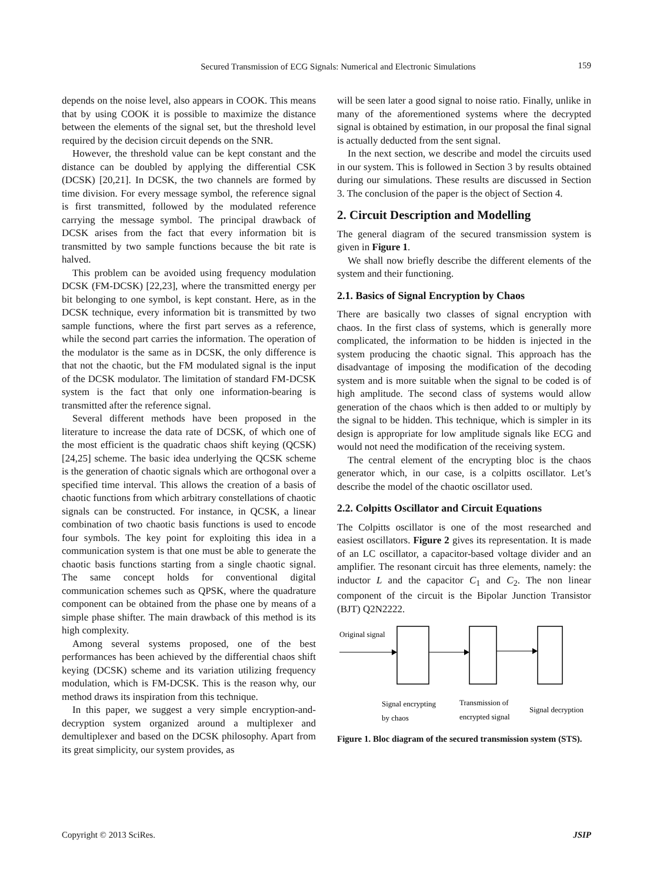Secured Transmission of ECG Signals: Numerical and Electronic Simulations
159
depends on the noise level, also appears in COOK. This means that by using COOK it is possible to maximize the distance between the elements of the signal set, but the threshold level required by the decision circuit depends on the SNR.
However, the threshold value can be kept constant and the distance can be doubled by applying the differential CSK (DCSK) [20,21]. In DCSK, the two channels are formed by time division. For every message symbol, the reference signal is first transmitted, followed by the modulated reference carrying the message symbol. The principal drawback of DCSK arises from the fact that every information bit is transmitted by two sample functions because the bit rate is halved.
This problem can be avoided using frequency modulation DCSK (FM-DCSK) [22,23], where the transmitted energy per bit belonging to one symbol, is kept constant. Here, as in the DCSK technique, every information bit is transmitted by two sample functions, where the first part serves as a reference, while the second part carries the information. The operation of the modulator is the same as in DCSK, the only difference is that not the chaotic, but the FM modulated signal is the input of the DCSK modulator. The limitation of standard FM-DCSK system is the fact that only one information-bearing is transmitted after the reference signal.
Several different methods have been proposed in the literature to increase the data rate of DCSK, of which one of the most efficient is the quadratic chaos shift keying (QCSK) [24,25] scheme. The basic idea underlying the QCSK scheme is the generation of chaotic signals which are orthogonal over a specified time interval. This allows the creation of a basis of chaotic functions from which arbitrary constellations of chaotic signals can be constructed. For instance, in QCSK, a linear combination of two chaotic basis functions is used to encode four symbols. The key point for exploiting this idea in a communication system is that one must be able to generate the chaotic basis functions starting from a single chaotic signal. The same concept holds for conventional digital communication schemes such as QPSK, where the quadrature component can be obtained from the phase one by means of a simple phase shifter. The main drawback of this method is its high complexity.
Among several systems proposed, one of the best performances has been achieved by the differential chaos shift keying (DCSK) scheme and its variation utilizing frequency modulation, which is FM-DCSK. This is the reason why, our method draws its inspiration from this technique.
In this paper, we suggest a very simple encryption-and-decryption system organized around a multiplexer and demultiplexer and based on the DCSK philosophy. Apart from its great simplicity, our system provides, as
will be seen later a good signal to noise ratio. Finally, unlike in many of the aforementioned systems where the decrypted signal is obtained by estimation, in our proposal the final signal is actually deducted from the sent signal.
In the next section, we describe and model the circuits used in our system. This is followed in Section 3 by results obtained during our simulations. These results are discussed in Section 3. The conclusion of the paper is the object of Section 4.
2. Circuit Description and Modelling
The general diagram of the secured transmission system is given in Figure 1.
We shall now briefly describe the different elements of the system and their functioning.
2.1. Basics of Signal Encryption by Chaos
There are basically two classes of signal encryption with chaos. In the first class of systems, which is generally more complicated, the information to be hidden is injected in the system producing the chaotic signal. This approach has the disadvantage of imposing the modification of the decoding system and is more suitable when the signal to be coded is of high amplitude. The second class of systems would allow generation of the chaos which is then added to or multiply by the signal to be hidden. This technique, which is simpler in its design is appropriate for low amplitude signals like ECG and would not need the modification of the receiving system.
The central element of the encrypting bloc is the chaos generator which, in our case, is a colpitts oscillator. Let’s describe the model of the chaotic oscillator used.
2.2. Colpitts Oscillator and Circuit Equations
The Colpitts oscillator is one of the most researched and easiest oscillators. Figure 2 gives its representation. It is made of an LC oscillator, a capacitor-based voltage divider and an amplifier. The resonant circuit has three elements, namely: the inductor L and the capacitor C<sub>1</sub> and C<sub>2</sub>. The non linear component of the circuit is the Bipolar Junction Transistor (BJT) Q2N2222.
Original signal
Signal encrypting
by chaos
Transmission of
encrypted signal
Signal decryption
Figure 1. Bloc diagram of the secured transmission system (STS).
Copyright © 2013 SciRes. JSIP